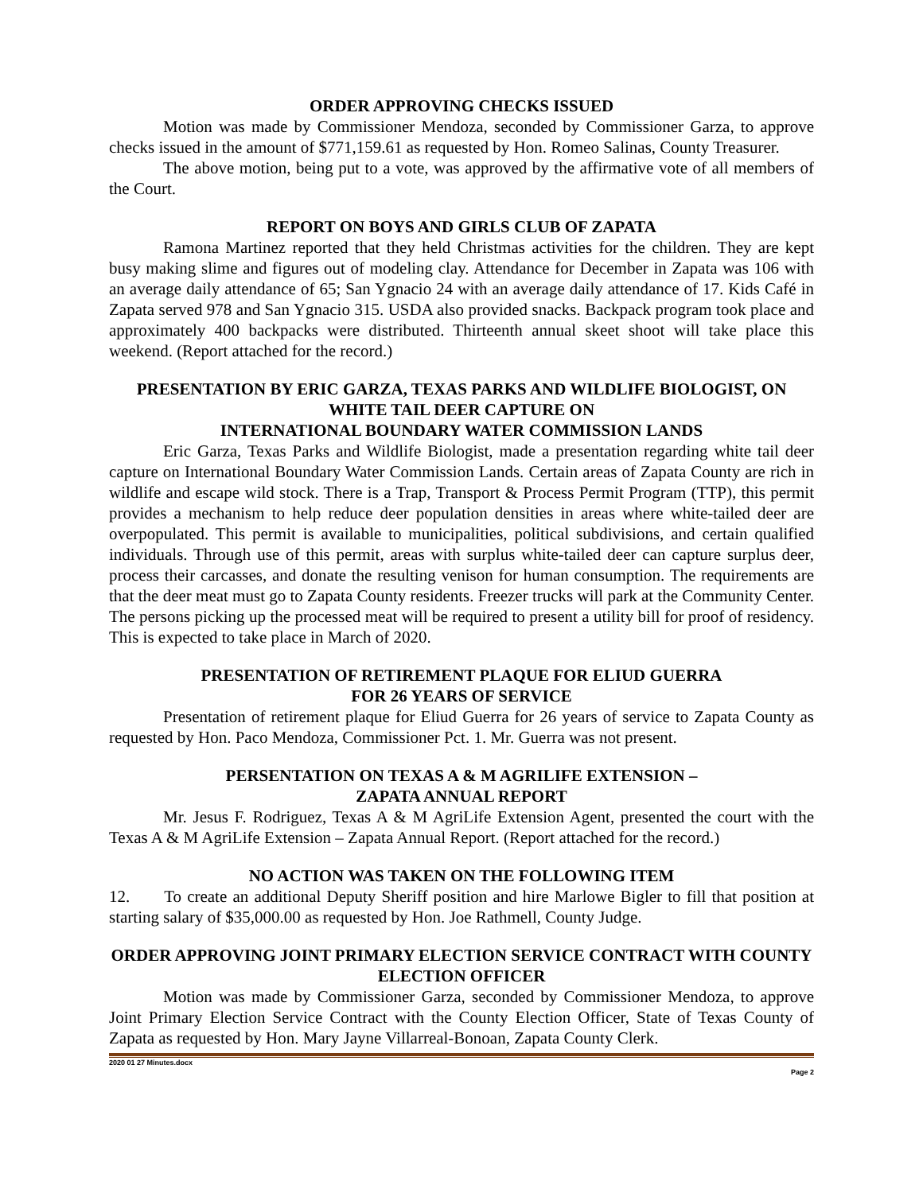ORDER APPROVING CHECKS ISSUED
Motion was made by Commissioner Mendoza, seconded by Commissioner Garza, to approve checks issued in the amount of $771,159.61 as requested by Hon. Romeo Salinas, County Treasurer.
The above motion, being put to a vote, was approved by the affirmative vote of all members of the Court.
REPORT ON BOYS AND GIRLS CLUB OF ZAPATA
Ramona Martinez reported that they held Christmas activities for the children. They are kept busy making slime and figures out of modeling clay. Attendance for December in Zapata was 106 with an average daily attendance of 65; San Ygnacio 24 with an average daily attendance of 17. Kids Café in Zapata served 978 and San Ygnacio 315. USDA also provided snacks. Backpack program took place and approximately 400 backpacks were distributed. Thirteenth annual skeet shoot will take place this weekend. (Report attached for the record.)
PRESENTATION BY ERIC GARZA, TEXAS PARKS AND WILDLIFE BIOLOGIST, ON WHITE TAIL DEER CAPTURE ON
INTERNATIONAL BOUNDARY WATER COMMISSION LANDS
Eric Garza, Texas Parks and Wildlife Biologist, made a presentation regarding white tail deer capture on International Boundary Water Commission Lands. Certain areas of Zapata County are rich in wildlife and escape wild stock. There is a Trap, Transport & Process Permit Program (TTP), this permit provides a mechanism to help reduce deer population densities in areas where white-tailed deer are overpopulated. This permit is available to municipalities, political subdivisions, and certain qualified individuals. Through use of this permit, areas with surplus white-tailed deer can capture surplus deer, process their carcasses, and donate the resulting venison for human consumption. The requirements are that the deer meat must go to Zapata County residents. Freezer trucks will park at the Community Center. The persons picking up the processed meat will be required to present a utility bill for proof of residency. This is expected to take place in March of 2020.
PRESENTATION OF RETIREMENT PLAQUE FOR ELIUD GUERRA
FOR 26 YEARS OF SERVICE
Presentation of retirement plaque for Eliud Guerra for 26 years of service to Zapata County as requested by Hon. Paco Mendoza, Commissioner Pct. 1. Mr. Guerra was not present.
PERSENTATION ON TEXAS A & M AGRILIFE EXTENSION –
ZAPATA ANNUAL REPORT
Mr. Jesus F. Rodriguez, Texas A & M AgriLife Extension Agent, presented the court with the Texas A & M AgriLife Extension – Zapata Annual Report. (Report attached for the record.)
NO ACTION WAS TAKEN ON THE FOLLOWING ITEM
12. To create an additional Deputy Sheriff position and hire Marlowe Bigler to fill that position at starting salary of $35,000.00 as requested by Hon. Joe Rathmell, County Judge.
ORDER APPROVING JOINT PRIMARY ELECTION SERVICE CONTRACT WITH COUNTY ELECTION OFFICER
Motion was made by Commissioner Garza, seconded by Commissioner Mendoza, to approve Joint Primary Election Service Contract with the County Election Officer, State of Texas County of Zapata as requested by Hon. Mary Jayne Villarreal-Bonoan, Zapata County Clerk.
2020 01 27 Minutes.docx
Page 2